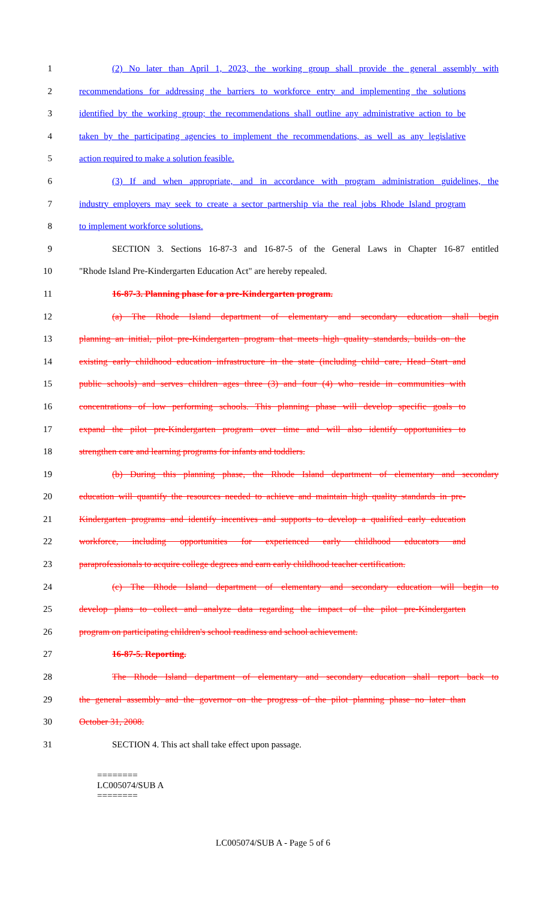1 (2) No later than April 1, 2023, the working group shall provide the general assembly with
2 recommendations for addressing the barriers to workforce entry and implementing the solutions
3 identified by the working group; the recommendations shall outline any administrative action to be
4 taken by the participating agencies to implement the recommendations, as well as any legislative
5 action required to make a solution feasible.
6 (3) If and when appropriate, and in accordance with program administration guidelines, the
7 industry employers may seek to create a sector partnership via the real jobs Rhode Island program
8 to implement workforce solutions.
9 SECTION 3. Sections 16-87-3 and 16-87-5 of the General Laws in Chapter 16-87 entitled
10 "Rhode Island Pre-Kindergarten Education Act" are hereby repealed.
11 16-87-3. Planning phase for a pre-Kindergarten program.
12 (a) The Rhode Island department of elementary and secondary education shall begin
13 planning an initial, pilot pre-Kindergarten program that meets high quality standards, builds on the
14 existing early childhood education infrastructure in the state (including child care, Head Start and
15 public schools) and serves children ages three (3) and four (4) who reside in communities with
16 concentrations of low performing schools. This planning phase will develop specific goals to
17 expand the pilot pre-Kindergarten program over time and will also identify opportunities to
18 strengthen care and learning programs for infants and toddlers.
19 (b) During this planning phase, the Rhode Island department of elementary and secondary
20 education will quantify the resources needed to achieve and maintain high quality standards in pre-
21 Kindergarten programs and identify incentives and supports to develop a qualified early education
22 workforce, including opportunities for experienced early childhood educators and
23 paraprofessionals to acquire college degrees and earn early childhood teacher certification.
24 (c) The Rhode Island department of elementary and secondary education will begin to
25 develop plans to collect and analyze data regarding the impact of the pilot pre-Kindergarten
26 program on participating children's school readiness and school achievement.
27 16-87-5. Reporting.
28 The Rhode Island department of elementary and secondary education shall report back to
29 the general assembly and the governor on the progress of the pilot planning phase no later than
30 October 31, 2008.
31 SECTION 4. This act shall take effect upon passage.
========
LC005074/SUB A
========
LC005074/SUB A - Page 5 of 6